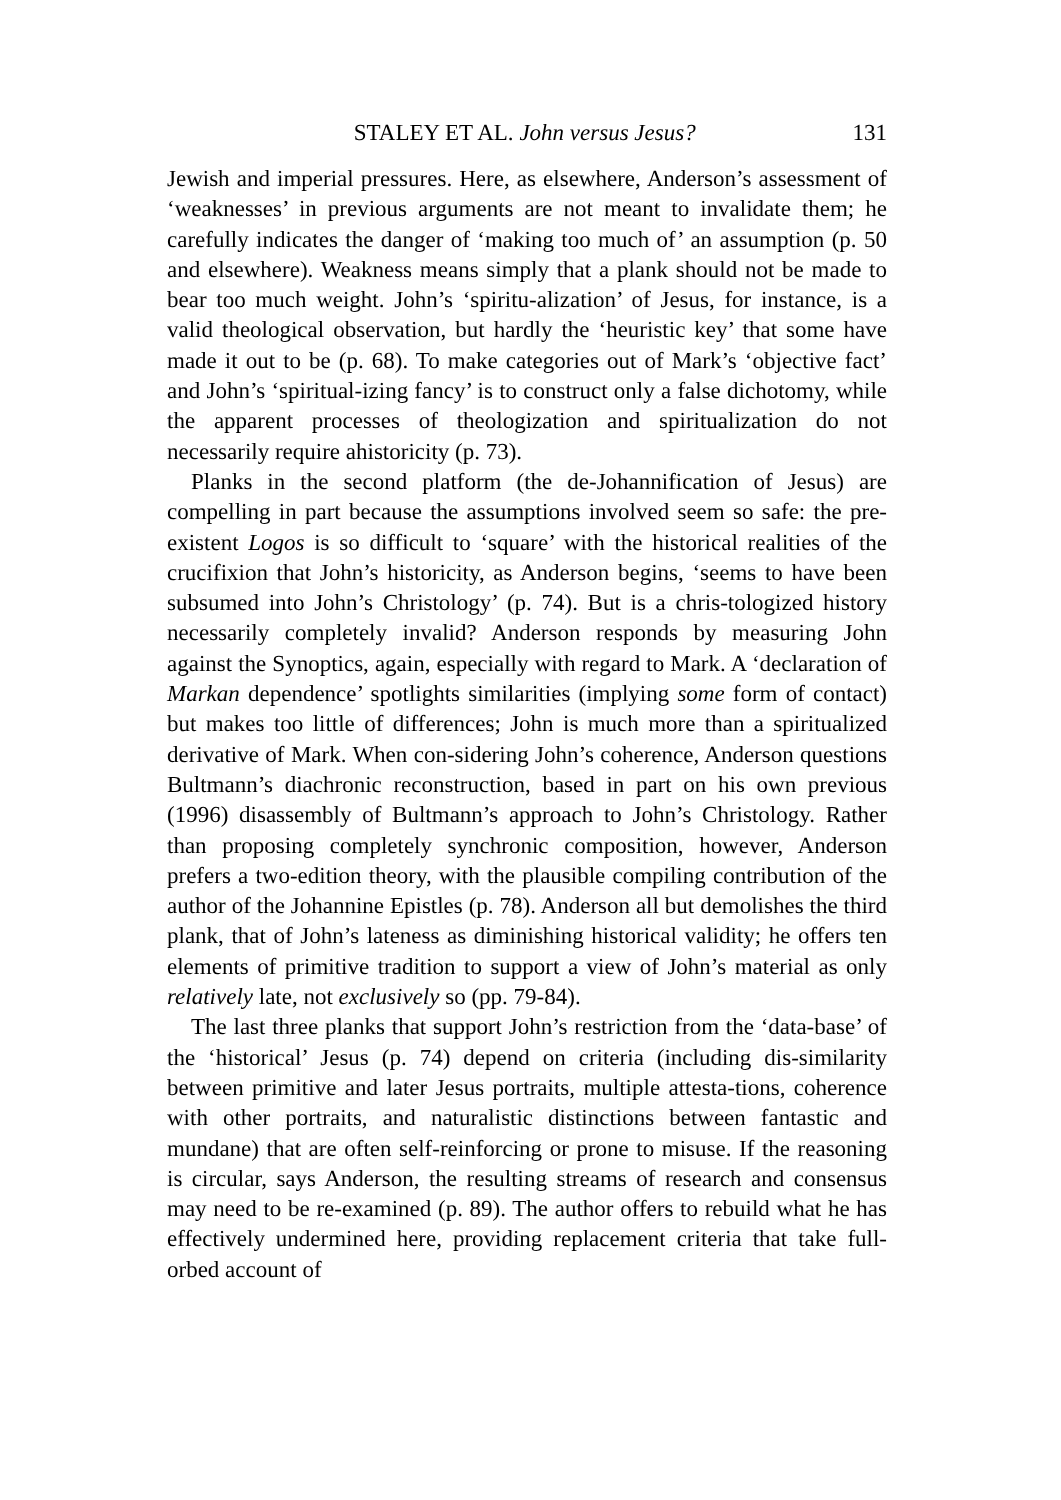STALEY ET AL. John versus Jesus? 131
Jewish and imperial pressures. Here, as elsewhere, Anderson’s assessment of ‘weaknesses’ in previous arguments are not meant to invalidate them; he carefully indicates the danger of ‘making too much of’ an assumption (p. 50 and elsewhere). Weakness means simply that a plank should not be made to bear too much weight. John’s ‘spiritu-alization’ of Jesus, for instance, is a valid theological observation, but hardly the ‘heuristic key’ that some have made it out to be (p. 68). To make categories out of Mark’s ‘objective fact’ and John’s ‘spiritual-izing fancy’ is to construct only a false dichotomy, while the apparent processes of theologization and spiritualization do not necessarily require ahistoricity (p. 73).
Planks in the second platform (the de-Johannification of Jesus) are compelling in part because the assumptions involved seem so safe: the pre-existent Logos is so difficult to ‘square’ with the historical realities of the crucifixion that John’s historicity, as Anderson begins, ‘seems to have been subsumed into John’s Christology’ (p. 74). But is a chris-tologized history necessarily completely invalid? Anderson responds by measuring John against the Synoptics, again, especially with regard to Mark. A ‘declaration of Markan dependence’ spotlights similarities (implying some form of contact) but makes too little of differences; John is much more than a spiritualized derivative of Mark. When con-sidering John’s coherence, Anderson questions Bultmann’s diachronic reconstruction, based in part on his own previous (1996) disassembly of Bultmann’s approach to John’s Christology. Rather than proposing completely synchronic composition, however, Anderson prefers a two-edition theory, with the plausible compiling contribution of the author of the Johannine Epistles (p. 78). Anderson all but demolishes the third plank, that of John’s lateness as diminishing historical validity; he offers ten elements of primitive tradition to support a view of John’s material as only relatively late, not exclusively so (pp. 79-84).
The last three planks that support John’s restriction from the ‘data-base’ of the ‘historical’ Jesus (p. 74) depend on criteria (including dis-similarity between primitive and later Jesus portraits, multiple attesta-tions, coherence with other portraits, and naturalistic distinctions between fantastic and mundane) that are often self-reinforcing or prone to misuse. If the reasoning is circular, says Anderson, the resulting streams of research and consensus may need to be re-examined (p. 89). The author offers to rebuild what he has effectively undermined here, providing replacement criteria that take full-orbed account of